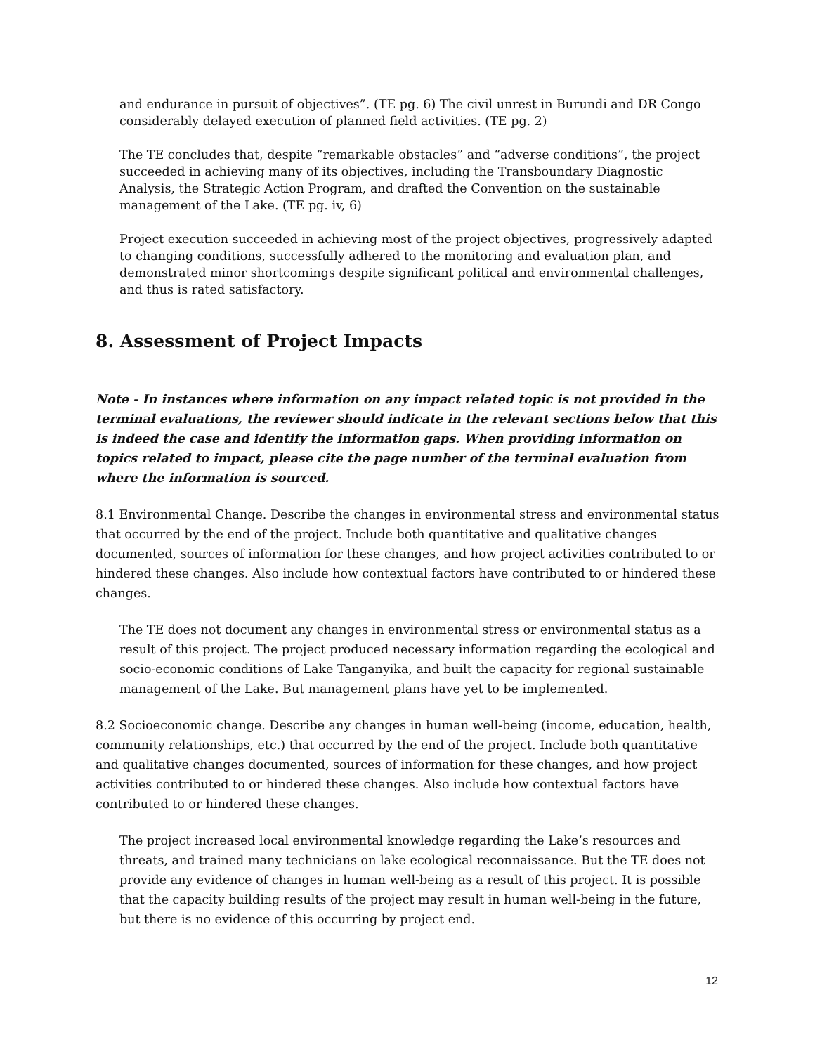and endurance in pursuit of objectives”. (TE pg. 6) The civil unrest in Burundi and DR Congo considerably delayed execution of planned field activities. (TE pg. 2)
The TE concludes that, despite “remarkable obstacles” and “adverse conditions”, the project succeeded in achieving many of its objectives, including the Transboundary Diagnostic Analysis, the Strategic Action Program, and drafted the Convention on the sustainable management of the Lake. (TE pg. iv, 6)
Project execution succeeded in achieving most of the project objectives, progressively adapted to changing conditions, successfully adhered to the monitoring and evaluation plan, and demonstrated minor shortcomings despite significant political and environmental challenges, and thus is rated satisfactory.
8. Assessment of Project Impacts
Note - In instances where information on any impact related topic is not provided in the terminal evaluations, the reviewer should indicate in the relevant sections below that this is indeed the case and identify the information gaps. When providing information on topics related to impact, please cite the page number of the terminal evaluation from where the information is sourced.
8.1 Environmental Change. Describe the changes in environmental stress and environmental status that occurred by the end of the project. Include both quantitative and qualitative changes documented, sources of information for these changes, and how project activities contributed to or hindered these changes. Also include how contextual factors have contributed to or hindered these changes.
The TE does not document any changes in environmental stress or environmental status as a result of this project. The project produced necessary information regarding the ecological and socio-economic conditions of Lake Tanganyika, and built the capacity for regional sustainable management of the Lake. But management plans have yet to be implemented.
8.2 Socioeconomic change. Describe any changes in human well-being (income, education, health, community relationships, etc.) that occurred by the end of the project. Include both quantitative and qualitative changes documented, sources of information for these changes, and how project activities contributed to or hindered these changes. Also include how contextual factors have contributed to or hindered these changes.
The project increased local environmental knowledge regarding the Lake’s resources and threats, and trained many technicians on lake ecological reconnaissance. But the TE does not provide any evidence of changes in human well-being as a result of this project. It is possible that the capacity building results of the project may result in human well-being in the future, but there is no evidence of this occurring by project end.
12